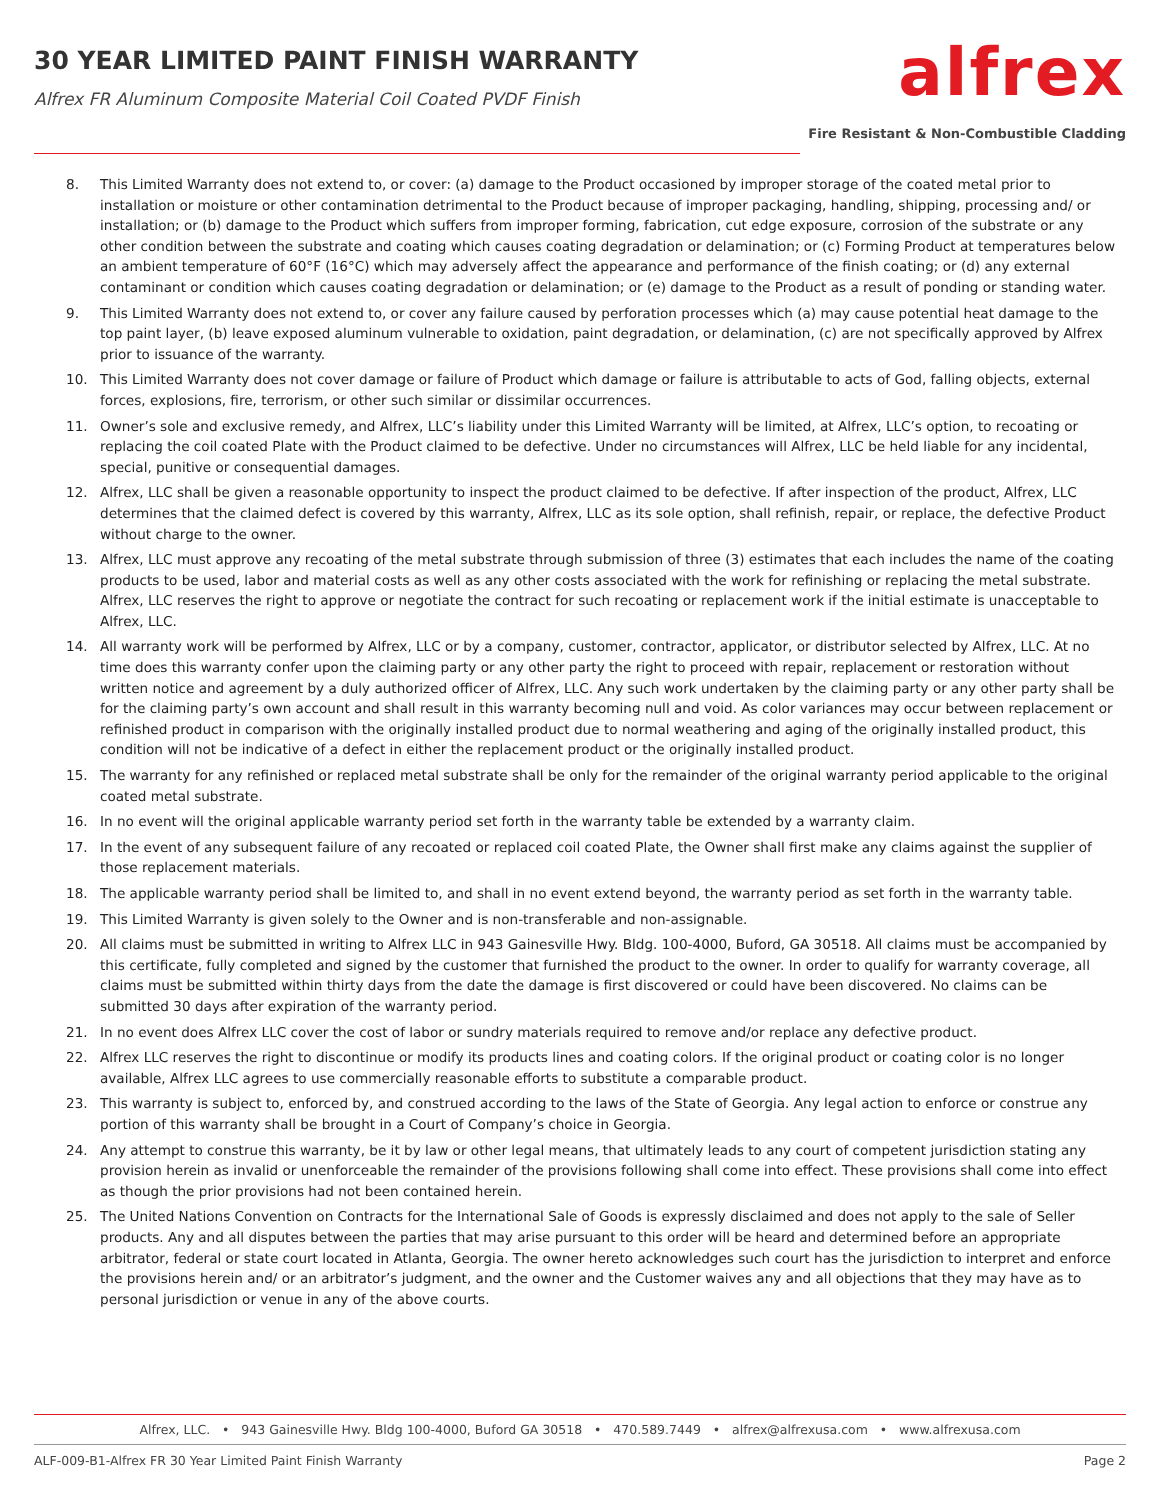30 YEAR LIMITED PAINT FINISH WARRANTY
Alfrex FR Aluminum Composite Material Coil Coated PVDF Finish
alfrex
Fire Resistant & Non-Combustible Cladding
8. This Limited Warranty does not extend to, or cover: (a) damage to the Product occasioned by improper storage of the coated metal prior to installation or moisture or other contamination detrimental to the Product because of improper packaging, handling, shipping, processing and/ or installation; or (b) damage to the Product which suffers from improper forming, fabrication, cut edge exposure, corrosion of the substrate or any other condition between the substrate and coating which causes coating degradation or delamination; or (c) Forming Product at temperatures below an ambient temperature of 60°F (16°C) which may adversely affect the appearance and performance of the finish coating; or (d) any external contaminant or condition which causes coating degradation or delamination; or (e) damage to the Product as a result of ponding or standing water.
9. This Limited Warranty does not extend to, or cover any failure caused by perforation processes which (a) may cause potential heat damage to the top paint layer, (b) leave exposed aluminum vulnerable to oxidation, paint degradation, or delamination, (c) are not specifically approved by Alfrex prior to issuance of the warranty.
10. This Limited Warranty does not cover damage or failure of Product which damage or failure is attributable to acts of God, falling objects, external forces, explosions, fire, terrorism, or other such similar or dissimilar occurrences.
11. Owner’s sole and exclusive remedy, and Alfrex, LLC’s liability under this Limited Warranty will be limited, at Alfrex, LLC’s option, to recoating or replacing the coil coated Plate with the Product claimed to be defective. Under no circumstances will Alfrex, LLC be held liable for any incidental, special, punitive or consequential damages.
12. Alfrex, LLC shall be given a reasonable opportunity to inspect the product claimed to be defective. If after inspection of the product, Alfrex, LLC determines that the claimed defect is covered by this warranty, Alfrex, LLC as its sole option, shall refinish, repair, or replace, the defective Product without charge to the owner.
13. Alfrex, LLC must approve any recoating of the metal substrate through submission of three (3) estimates that each includes the name of the coating products to be used, labor and material costs as well as any other costs associated with the work for refinishing or replacing the metal substrate. Alfrex, LLC reserves the right to approve or negotiate the contract for such recoating or replacement work if the initial estimate is unacceptable to Alfrex, LLC.
14. All warranty work will be performed by Alfrex, LLC or by a company, customer, contractor, applicator, or distributor selected by Alfrex, LLC. At no time does this warranty confer upon the claiming party or any other party the right to proceed with repair, replacement or restoration without written notice and agreement by a duly authorized officer of Alfrex, LLC. Any such work undertaken by the claiming party or any other party shall be for the claiming party’s own account and shall result in this warranty becoming null and void. As color variances may occur between replacement or refinished product in comparison with the originally installed product due to normal weathering and aging of the originally installed product, this condition will not be indicative of a defect in either the replacement product or the originally installed product.
15. The warranty for any refinished or replaced metal substrate shall be only for the remainder of the original warranty period applicable to the original coated metal substrate.
16. In no event will the original applicable warranty period set forth in the warranty table be extended by a warranty claim.
17. In the event of any subsequent failure of any recoated or replaced coil coated Plate, the Owner shall first make any claims against the supplier of those replacement materials.
18. The applicable warranty period shall be limited to, and shall in no event extend beyond, the warranty period as set forth in the warranty table.
19. This Limited Warranty is given solely to the Owner and is non-transferable and non-assignable.
20. All claims must be submitted in writing to Alfrex LLC in 943 Gainesville Hwy. Bldg. 100-4000, Buford, GA 30518. All claims must be accompanied by this certificate, fully completed and signed by the customer that furnished the product to the owner. In order to qualify for warranty coverage, all claims must be submitted within thirty days from the date the damage is first discovered or could have been discovered. No claims can be submitted 30 days after expiration of the warranty period.
21. In no event does Alfrex LLC cover the cost of labor or sundry materials required to remove and/or replace any defective product.
22. Alfrex LLC reserves the right to discontinue or modify its products lines and coating colors. If the original product or coating color is no longer available, Alfrex LLC agrees to use commercially reasonable efforts to substitute a comparable product.
23. This warranty is subject to, enforced by, and construed according to the laws of the State of Georgia. Any legal action to enforce or construe any portion of this warranty shall be brought in a Court of Company’s choice in Georgia.
24. Any attempt to construe this warranty, be it by law or other legal means, that ultimately leads to any court of competent jurisdiction stating any provision herein as invalid or unenforceable the remainder of the provisions following shall come into effect. These provisions shall come into effect as though the prior provisions had not been contained herein.
25. The United Nations Convention on Contracts for the International Sale of Goods is expressly disclaimed and does not apply to the sale of Seller products. Any and all disputes between the parties that may arise pursuant to this order will be heard and determined before an appropriate arbitrator, federal or state court located in Atlanta, Georgia. The owner hereto acknowledges such court has the jurisdiction to interpret and enforce the provisions herein and/ or an arbitrator’s judgment, and the owner and the Customer waives any and all objections that they may have as to personal jurisdiction or venue in any of the above courts.
Alfrex, LLC. • 943 Gainesville Hwy. Bldg 100-4000, Buford GA 30518 • 470.589.7449 • alfrex@alfrexusa.com • www.alfrexusa.com
ALF-009-B1-Alfrex FR 30 Year Limited Paint Finish Warranty Page 2